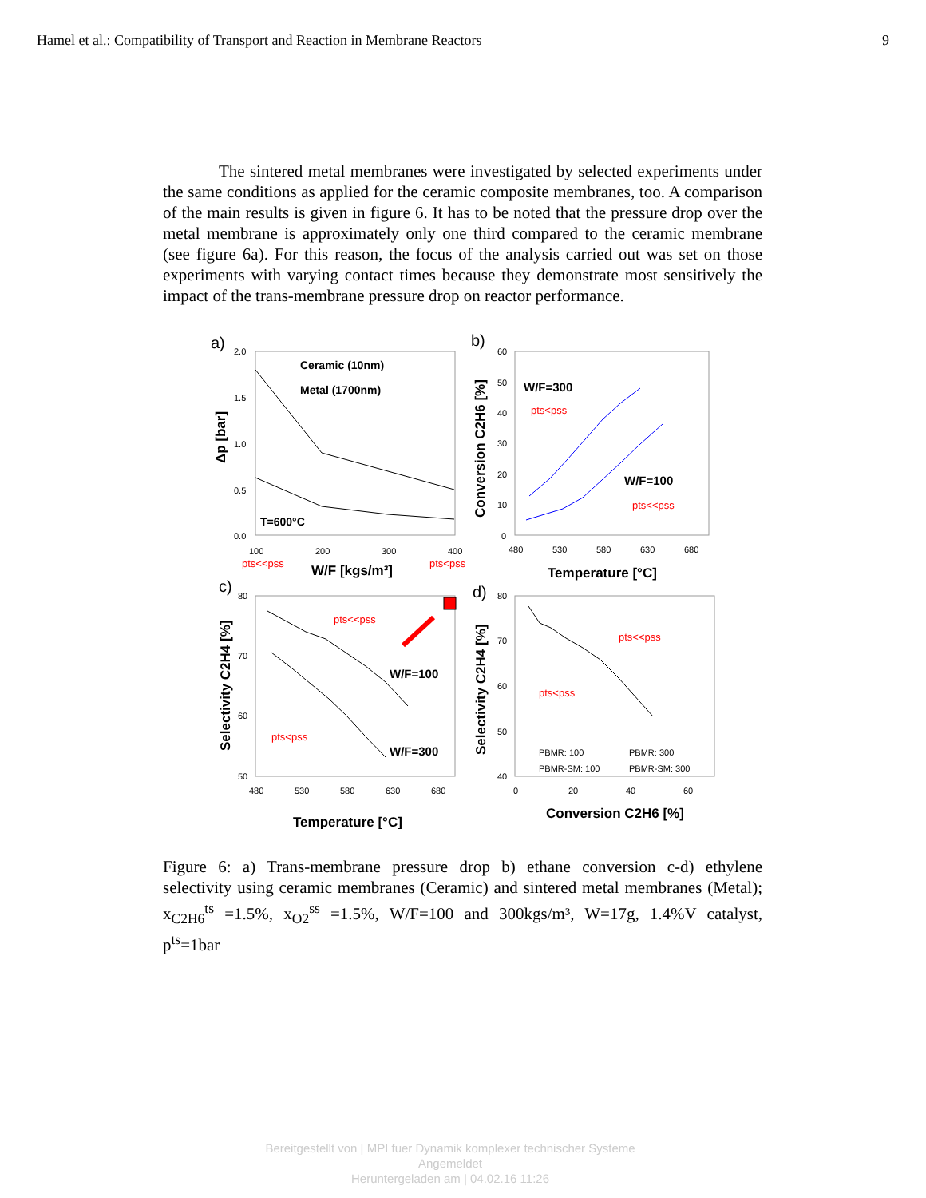Hamel et al.: Compatibility of Transport and Reaction in Membrane Reactors 9
The sintered metal membranes were investigated by selected experiments under the same conditions as applied for the ceramic composite membranes, too. A comparison of the main results is given in figure 6. It has to be noted that the pressure drop over the metal membrane is approximately only one third compared to the ceramic membrane (see figure 6a). For this reason, the focus of the analysis carried out was set on those experiments with varying contact times because they demonstrate most sensitively the impact of the trans-membrane pressure drop on reactor performance.
a)
Ceramic (10nm)
Metal (1700nm)
T=600°C
2.0
1.5
1.0
0.5
0.0
100
200
300
400
pts<<pss
pts<pss
W/F [kgs/m³]
Δp [bar]
b)
W/F=300
pts<pss
W/F=100
pts<<pss
60
50
40
30
20
10
0
480
530
580
630
680
Temperature [°C]
Conversion C2H6 [%]
c)
pts<<pss
W/F=100
pts<pss
W/F=300
80
70
60
50
480
530
580
630
680
Temperature [°C]
Selectivity C2H4 [%]
d)
pts<<pss
pts<pss
PBMR: 100
PBMR: 300
PBMR-SM: 100
PBMR-SM: 300
80
70
60
50
40
0
20
40
60
Conversion C2H6 [%]
Selectivity C2H4 [%]
Figure 6: a) Trans-membrane pressure drop b) ethane conversion c-d) ethylene selectivity using ceramic membranes (Ceramic) and sintered metal membranes (Metal); x<sub>C2H6</sub><sup>ts</sup> =1.5%, x<sub>O2</sub><sup>ss</sup> =1.5%, W/F=100 and 300kgs/m³, W=17g, 1.4%V catalyst, p<sup>ts</sup>=1bar
Bereitgestellt von | MPI fuer Dynamik komplexer technischer Systeme
Angemeldet
Heruntergeladen am | 04.02.16 11:26